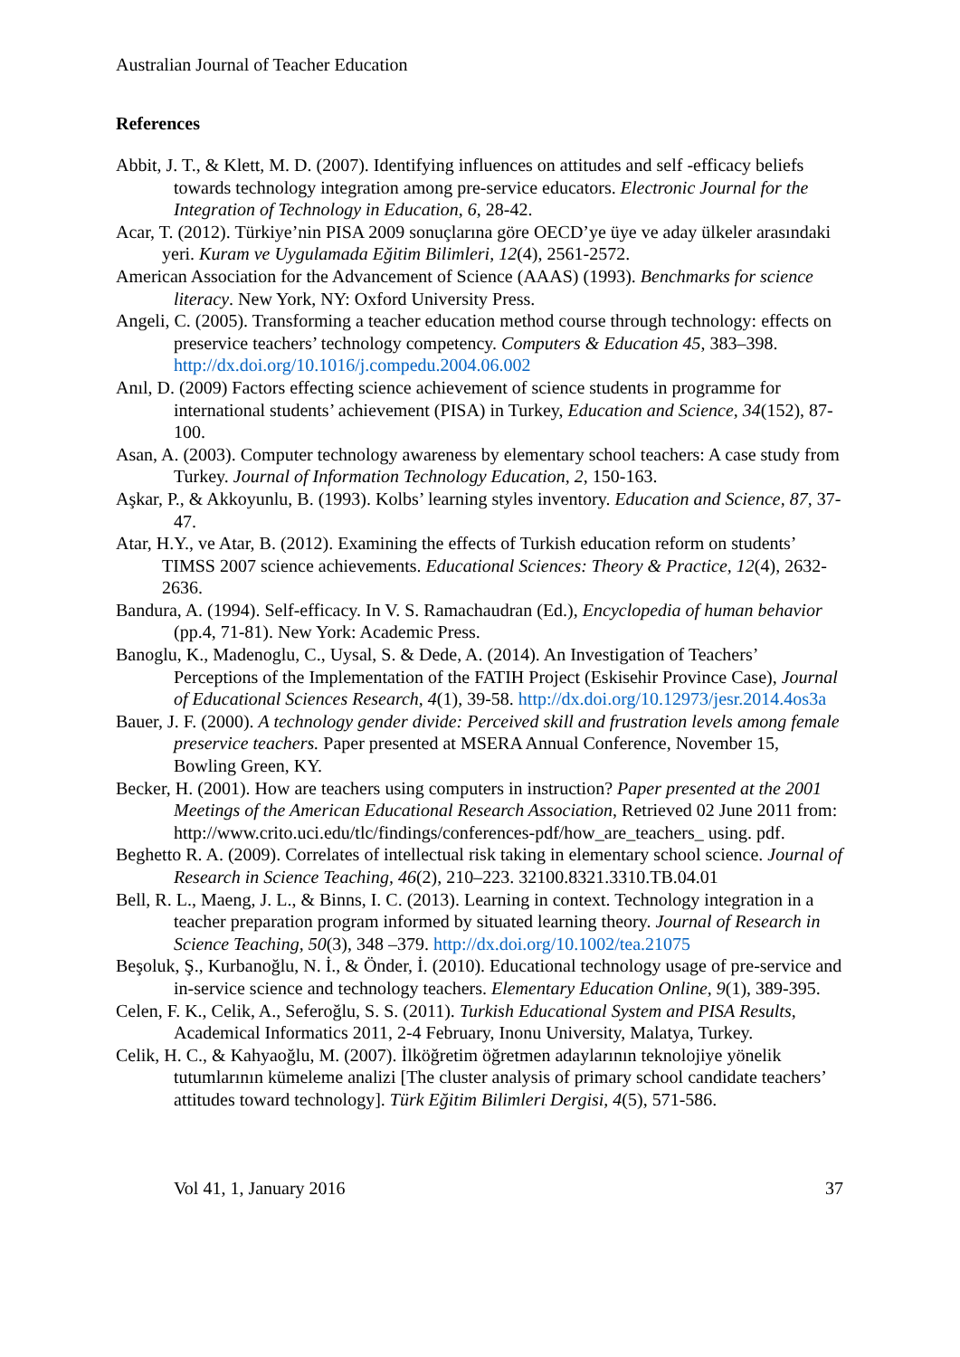Australian Journal of Teacher Education
References
Abbit, J. T., & Klett, M. D. (2007). Identifying influences on attitudes and self -efficacy beliefs towards technology integration among pre-service educators. Electronic Journal for the Integration of Technology in Education, 6, 28-42.
Acar, T. (2012). Türkiye’nin PISA 2009 sonuçlarına göre OECD’ye üye ve aday ülkeler arasındaki yeri. Kuram ve Uygulamada Eğitim Bilimleri, 12(4), 2561-2572.
American Association for the Advancement of Science (AAAS) (1993). Benchmarks for science literacy. New York, NY: Oxford University Press.
Angeli, C. (2005). Transforming a teacher education method course through technology: effects on preservice teachers’ technology competency. Computers & Education 45, 383–398. http://dx.doi.org/10.1016/j.compedu.2004.06.002
Anıl, D. (2009) Factors effecting science achievement of science students in programme for international students’ achievement (PISA) in Turkey, Education and Science, 34(152), 87-100.
Asan, A. (2003). Computer technology awareness by elementary school teachers: A case study from Turkey. Journal of Information Technology Education, 2, 150-163.
Aşkar, P., & Akkoyunlu, B. (1993). Kolbs’ learning styles inventory. Education and Science, 87, 37-47.
Atar, H.Y., ve Atar, B. (2012). Examining the effects of Turkish education reform on students’ TIMSS 2007 science achievements. Educational Sciences: Theory & Practice, 12(4), 2632-2636.
Bandura, A. (1994). Self-efficacy. In V. S. Ramachaudran (Ed.), Encyclopedia of human behavior (pp.4, 71-81). New York: Academic Press.
Banoglu, K., Madenoglu, C., Uysal, S. & Dede, A. (2014). An Investigation of Teachers’ Perceptions of the Implementation of the FATIH Project (Eskisehir Province Case), Journal of Educational Sciences Research, 4(1), 39-58. http://dx.doi.org/10.12973/jesr.2014.4os3a
Bauer, J. F. (2000). A technology gender divide: Perceived skill and frustration levels among female preservice teachers. Paper presented at MSERA Annual Conference, November 15, Bowling Green, KY.
Becker, H. (2001). How are teachers using computers in instruction? Paper presented at the 2001 Meetings of the American Educational Research Association, Retrieved 02 June 2011 from: http://www.crito.uci.edu/tlc/findings/conferences-pdf/how_are_teachers_ using. pdf.
Beghetto R. A. (2009). Correlates of intellectual risk taking in elementary school science. Journal of Research in Science Teaching, 46(2), 210–223. 32100.8321.3310.TB.04.01
Bell, R. L., Maeng, J. L., & Binns, I. C. (2013). Learning in context. Technology integration in a teacher preparation program informed by situated learning theory. Journal of Research in Science Teaching, 50(3), 348 –379. http://dx.doi.org/10.1002/tea.21075
Beşoluk, Ş., Kurbanoğlu, N. İ., & Önder, İ. (2010). Educational technology usage of pre-service and in-service science and technology teachers. Elementary Education Online, 9(1), 389-395.
Celen, F. K., Celik, A., Seferoğlu, S. S. (2011). Turkish Educational System and PISA Results, Academical Informatics 2011, 2-4 February, Inonu University, Malatya, Turkey.
Celik, H. C., & Kahyaoğlu, M. (2007). İlköğretim öğretmen adaylarının teknolojiye yönelik tutumlarının kümeleme analizi [The cluster analysis of primary school candidate teachers’ attitudes toward technology]. Türk Eğitim Bilimleri Dergisi, 4(5), 571-586.
Vol 41, 1, January 2016 37